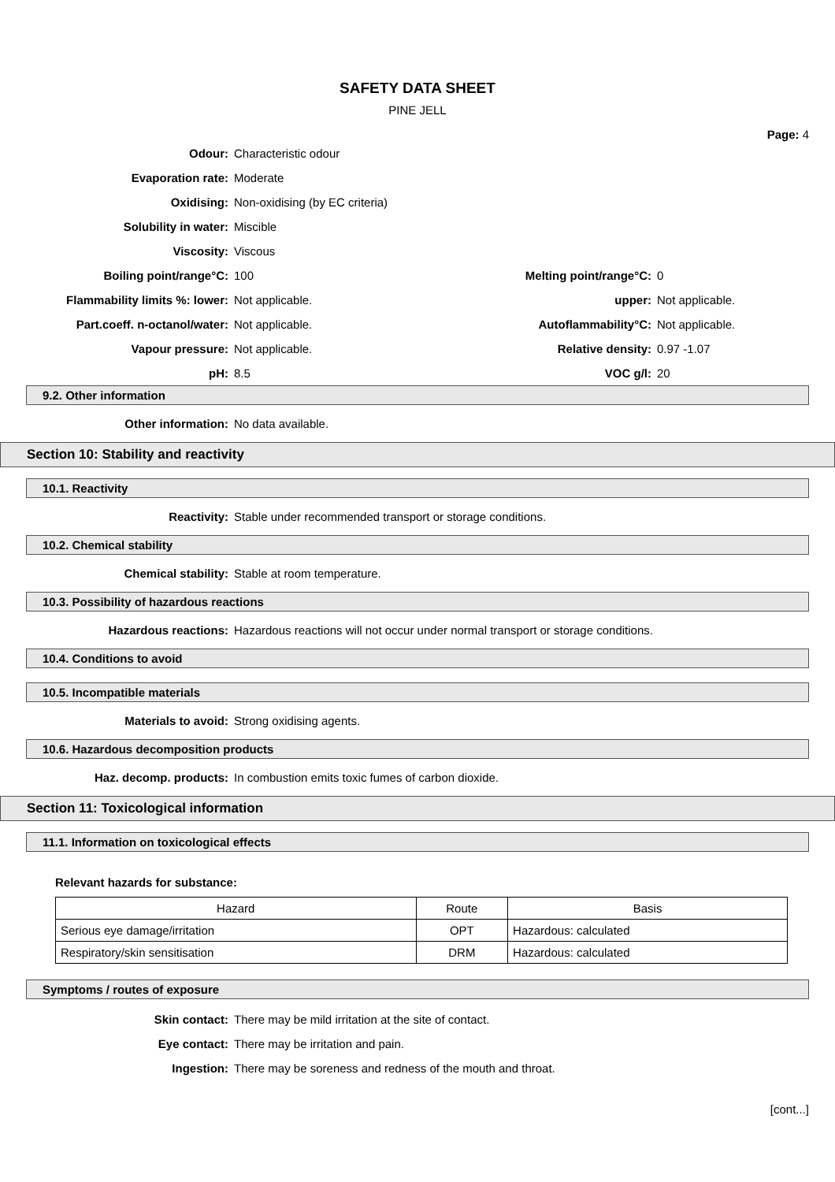SAFETY DATA SHEET
PINE JELL
Page: 4
Odour: Characteristic odour
Evaporation rate: Moderate
Oxidising: Non-oxidising (by EC criteria)
Solubility in water: Miscible
Viscosity: Viscous
Boiling point/range°C: 100 Melting point/range°C: 0
Flammability limits %: lower: Not applicable. upper: Not applicable.
Part.coeff. n-octanol/water: Not applicable. Autoflammability°C: Not applicable.
Vapour pressure: Not applicable. Relative density: 0.97 -1.07
pH: 8.5 VOC g/l: 20
9.2. Other information
Other information: No data available.
Section 10: Stability and reactivity
10.1. Reactivity
Reactivity:
Stable under recommended transport or storage conditions.
10.2. Chemical stability
Chemical stability: Stable at room temperature.
10.3. Possibility of hazardous reactions
Hazardous reactions:
Hazardous reactions will not occur under normal transport or storage conditions.
10.4. Conditions to avoid
10.5. Incompatible materials
Materials to avoid: Strong oxidising agents.
10.6. Hazardous decomposition products
Haz. decomp. products:
In combustion emits toxic fumes of carbon dioxide.
Section 11: Toxicological information
11.1. Information on toxicological effects
Relevant hazards for substance:
| Hazard | Route | Basis |
| --- | --- | --- |
| Serious eye damage/irritation | OPT | Hazardous: calculated |
| Respiratory/skin sensitisation | DRM | Hazardous: calculated |
Symptoms / routes of exposure
Skin contact:
There may be mild irritation at the site of contact.
Eye contact:
There may be irritation and pain.
Ingestion:
There may be soreness and redness of the mouth and throat.
[cont...]